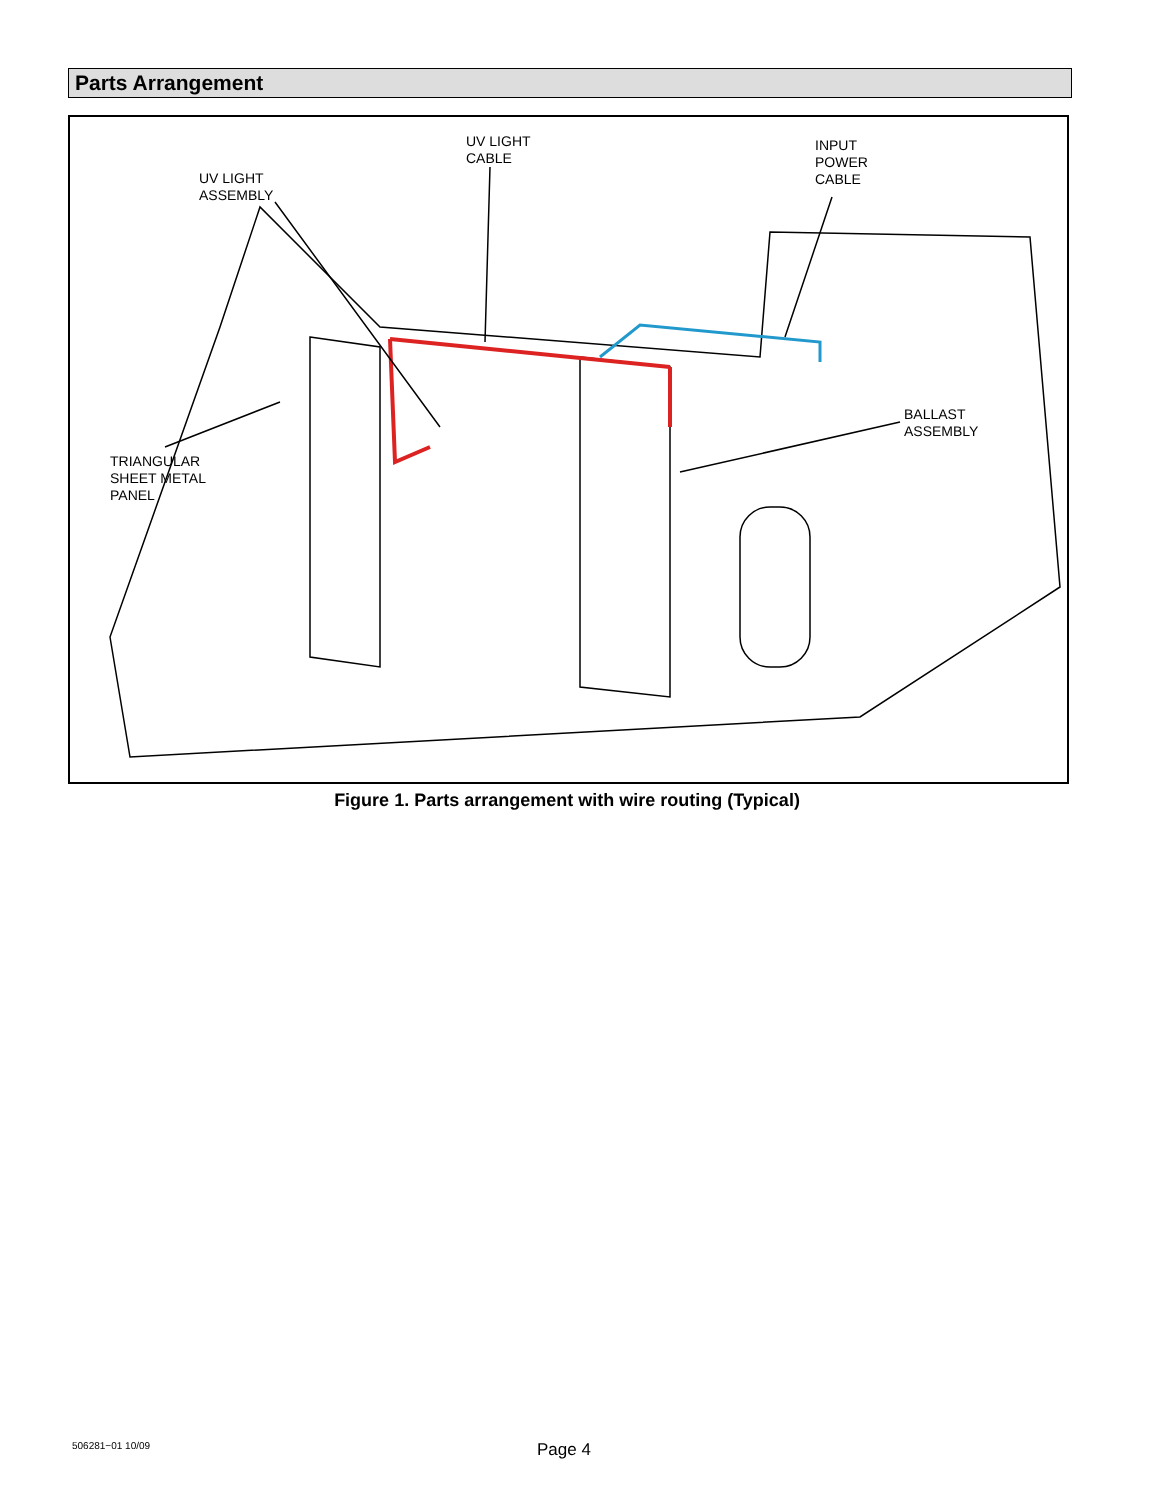Parts Arrangement
UV LIGHT
CABLE
INPUT
POWER
CABLE
UV LIGHT
ASSEMBLY
BALLAST
ASSEMBLY
TRIANGULAR
SHEET METAL
PANEL
Figure 1. Parts arrangement with wire routing (Typical)
506281−01 10/09 Page 4